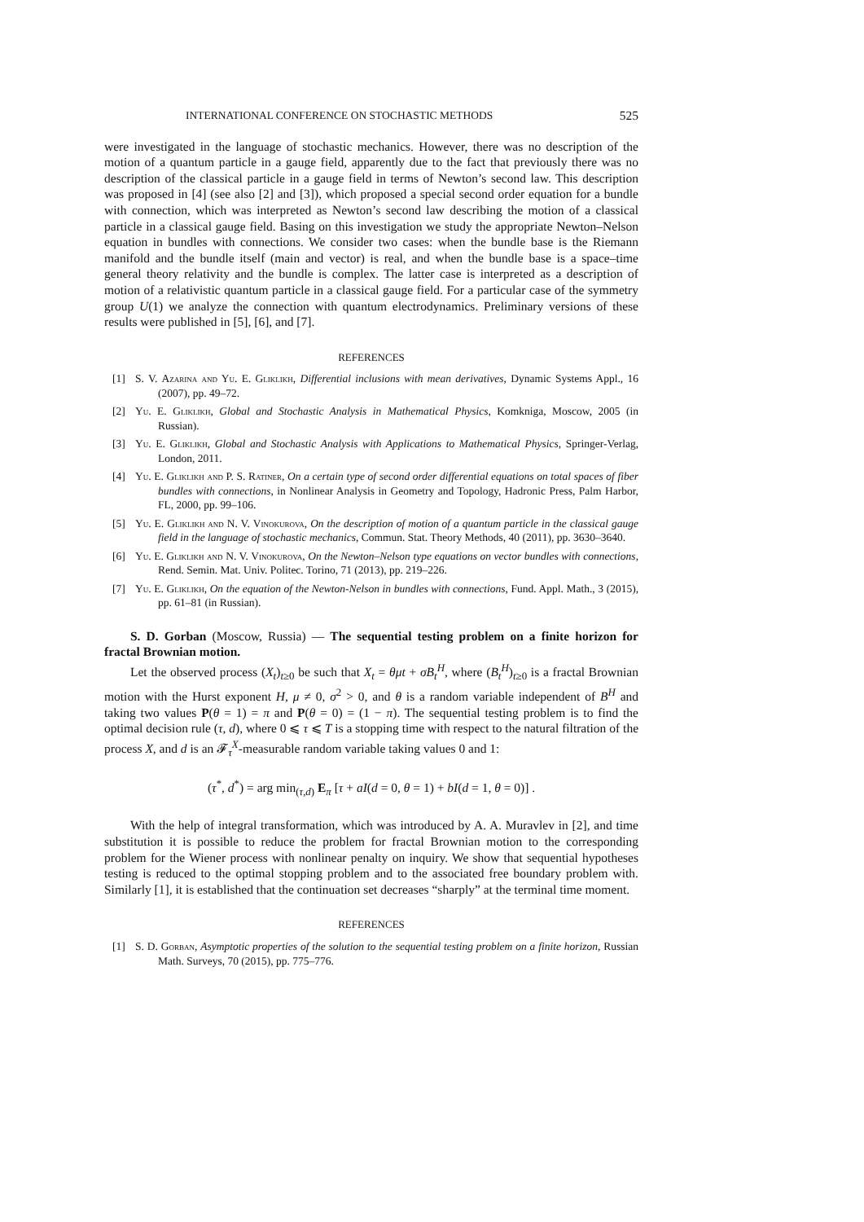INTERNATIONAL CONFERENCE ON STOCHASTIC METHODS 525
were investigated in the language of stochastic mechanics. However, there was no description of the motion of a quantum particle in a gauge field, apparently due to the fact that previously there was no description of the classical particle in a gauge field in terms of Newton’s second law. This description was proposed in [4] (see also [2] and [3]), which proposed a special second order equation for a bundle with connection, which was interpreted as Newton’s second law describing the motion of a classical particle in a classical gauge field. Basing on this investigation we study the appropriate Newton–Nelson equation in bundles with connections. We consider two cases: when the bundle base is the Riemann manifold and the bundle itself (main and vector) is real, and when the bundle base is a space–time general theory relativity and the bundle is complex. The latter case is interpreted as a description of motion of a relativistic quantum particle in a classical gauge field. For a particular case of the symmetry group U(1) we analyze the connection with quantum electrodynamics. Preliminary versions of these results were published in [5], [6], and [7].
REFERENCES
[1] S. V. Azarina and Yu. E. Gliklikh, Differential inclusions with mean derivatives, Dynamic Systems Appl., 16 (2007), pp. 49–72.
[2] Yu. E. Gliklikh, Global and Stochastic Analysis in Mathematical Physics, Komkniga, Moscow, 2005 (in Russian).
[3] Yu. E. Gliklikh, Global and Stochastic Analysis with Applications to Mathematical Physics, Springer-Verlag, London, 2011.
[4] Yu. E. Gliklikh and P. S. Ratiner, On a certain type of second order differential equations on total spaces of fiber bundles with connections, in Nonlinear Analysis in Geometry and Topology, Hadronic Press, Palm Harbor, FL, 2000, pp. 99–106.
[5] Yu. E. Gliklikh and N. V. Vinokurova, On the description of motion of a quantum particle in the classical gauge field in the language of stochastic mechanics, Commun. Stat. Theory Methods, 40 (2011), pp. 3630–3640.
[6] Yu. E. Gliklikh and N. V. Vinokurova, On the Newton–Nelson type equations on vector bundles with connections, Rend. Semin. Mat. Univ. Politec. Torino, 71 (2013), pp. 219–226.
[7] Yu. E. Gliklikh, On the equation of the Newton-Nelson in bundles with connections, Fund. Appl. Math., 3 (2015), pp. 61–81 (in Russian).
S. D. Gorban (Moscow, Russia) — The sequential testing problem on a finite horizon for fractal Brownian motion.
Let the observed process (X<sub>t</sub>)<sub>t≥0</sub> be such that X<sub>t</sub> = θμt + σB<sub>t</sub><sup>H</sup>, where (B<sub>t</sub><sup>H</sup>)<sub>t≥0</sub> is a fractal Brownian motion with the Hurst exponent H, μ ≠ 0, σ<sup>2</sup> > 0, and θ is a random variable independent of B<sup>H</sup> and taking two values P(θ = 1) = π and P(θ = 0) = (1 − π). The sequential testing problem is to find the optimal decision rule (τ, d), where 0 ⩽ τ ⩽ T is a stopping time with respect to the natural filtration of the process X, and d is an 𝓕<sub>τ</sub><sup>X</sup>-measurable random variable taking values 0 and 1:
(τ<sup>*</sup>, d<sup>*</sup>) = arg min<sub>(τ,d)</sub> E<sub>π</sub> [τ + aI(d = 0, θ = 1) + bI(d = 1, θ = 0)] .
With the help of integral transformation, which was introduced by A. A. Muravlev in [2], and time substitution it is possible to reduce the problem for fractal Brownian motion to the corresponding problem for the Wiener process with nonlinear penalty on inquiry. We show that sequential hypotheses testing is reduced to the optimal stopping problem and to the associated free boundary problem with. Similarly [1], it is established that the continuation set decreases “sharply” at the terminal time moment.
REFERENCES
[1] S. D. Gorban, Asymptotic properties of the solution to the sequential testing problem on a finite horizon, Russian Math. Surveys, 70 (2015), pp. 775–776.